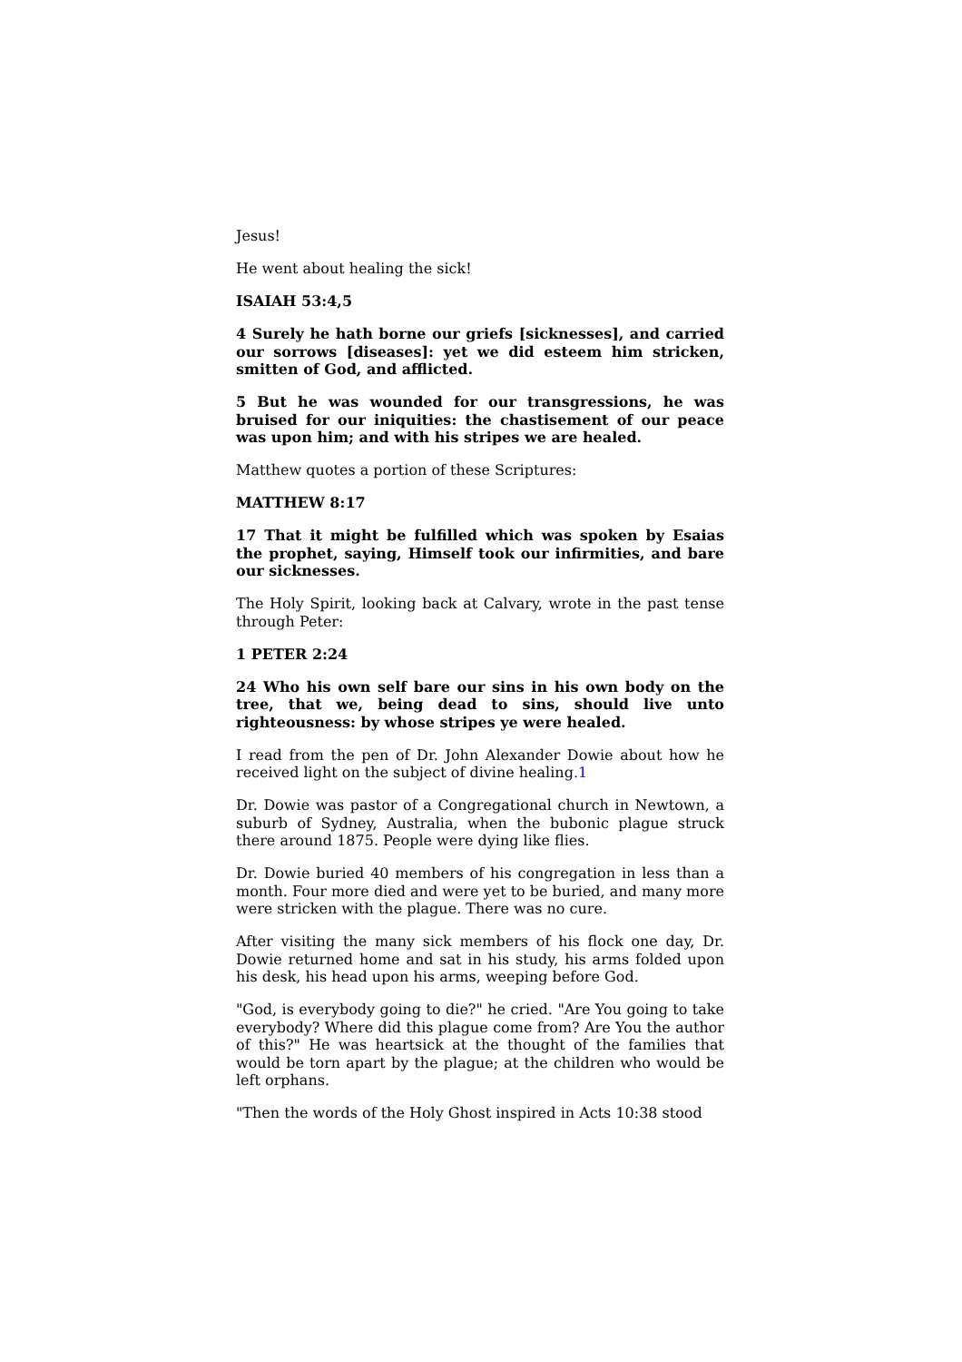Jesus!
He went about healing the sick!
ISAIAH 53:4,5
4 Surely he hath borne our griefs [sicknesses], and carried our sorrows [diseases]: yet we did esteem him stricken, smitten of God, and afflicted.
5 But he was wounded for our transgressions, he was bruised for our iniquities: the chastisement of our peace was upon him; and with his stripes we are healed.
Matthew quotes a portion of these Scriptures:
MATTHEW 8:17
17 That it might be fulfilled which was spoken by Esaias the prophet, saying, Himself took our infirmities, and bare our sicknesses.
The Holy Spirit, looking back at Calvary, wrote in the past tense through Peter:
1 PETER 2:24
24 Who his own self bare our sins in his own body on the tree, that we, being dead to sins, should live unto righteousness: by whose stripes ye were healed.
I read from the pen of Dr. John Alexander Dowie about how he received light on the subject of divine healing.1
Dr. Dowie was pastor of a Congregational church in Newtown, a suburb of Sydney, Australia, when the bubonic plague struck there around 1875. People were dying like flies.
Dr. Dowie buried 40 members of his congregation in less than a month. Four more died and were yet to be buried, and many more were stricken with the plague. There was no cure.
After visiting the many sick members of his flock one day, Dr. Dowie returned home and sat in his study, his arms folded upon his desk, his head upon his arms, weeping before God.
"God, is everybody going to die?" he cried. "Are You going to take everybody? Where did this plague come from? Are You the author of this?" He was heartsick at the thought of the families that would be torn apart by the plague; at the children who would be left orphans.
"Then the words of the Holy Ghost inspired in Acts 10:38 stood